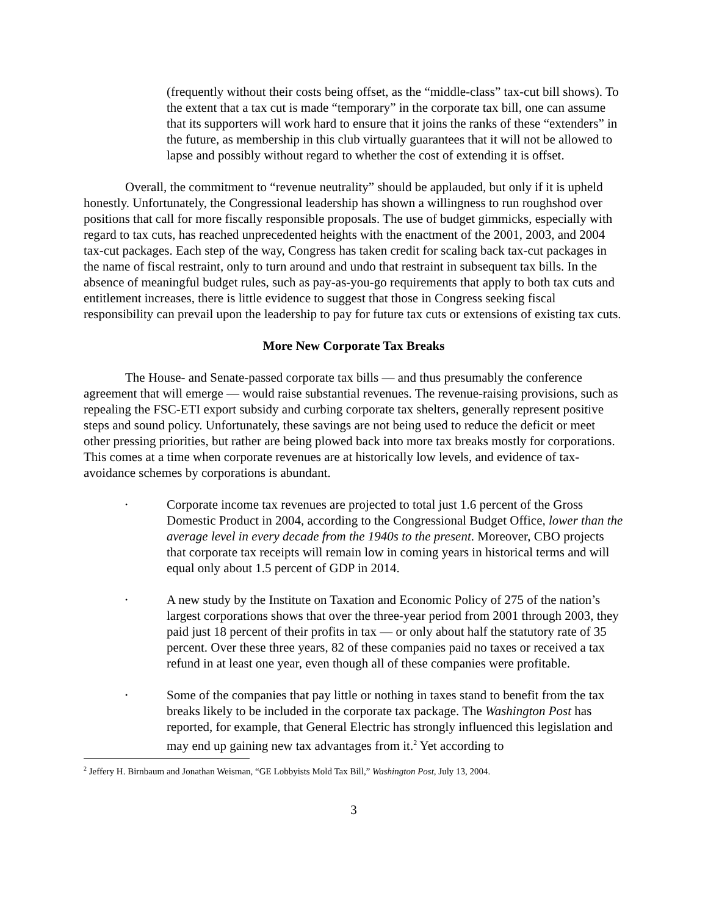(frequently without their costs being offset, as the “middle-class” tax-cut bill shows). To the extent that a tax cut is made “temporary” in the corporate tax bill, one can assume that its supporters will work hard to ensure that it joins the ranks of these “extenders” in the future, as membership in this club virtually guarantees that it will not be allowed to lapse and possibly without regard to whether the cost of extending it is offset.
Overall, the commitment to “revenue neutrality” should be applauded, but only if it is upheld honestly. Unfortunately, the Congressional leadership has shown a willingness to run roughshod over positions that call for more fiscally responsible proposals. The use of budget gimmicks, especially with regard to tax cuts, has reached unprecedented heights with the enactment of the 2001, 2003, and 2004 tax-cut packages. Each step of the way, Congress has taken credit for scaling back tax-cut packages in the name of fiscal restraint, only to turn around and undo that restraint in subsequent tax bills. In the absence of meaningful budget rules, such as pay-as-you-go requirements that apply to both tax cuts and entitlement increases, there is little evidence to suggest that those in Congress seeking fiscal responsibility can prevail upon the leadership to pay for future tax cuts or extensions of existing tax cuts.
More New Corporate Tax Breaks
The House- and Senate-passed corporate tax bills — and thus presumably the conference agreement that will emerge — would raise substantial revenues. The revenue-raising provisions, such as repealing the FSC-ETI export subsidy and curbing corporate tax shelters, generally represent positive steps and sound policy. Unfortunately, these savings are not being used to reduce the deficit or meet other pressing priorities, but rather are being plowed back into more tax breaks mostly for corporations. This comes at a time when corporate revenues are at historically low levels, and evidence of tax-avoidance schemes by corporations is abundant.
•
Corporate income tax revenues are projected to total just 1.6 percent of the Gross Domestic Product in 2004, according to the Congressional Budget Office, lower than the average level in every decade from the 1940s to the present. Moreover, CBO projects that corporate tax receipts will remain low in coming years in historical terms and will equal only about 1.5 percent of GDP in 2014.
•
A new study by the Institute on Taxation and Economic Policy of 275 of the nation’s largest corporations shows that over the three-year period from 2001 through 2003, they paid just 18 percent of their profits in tax — or only about half the statutory rate of 35 percent. Over these three years, 82 of these companies paid no taxes or received a tax refund in at least one year, even though all of these companies were profitable.
•
Some of the companies that pay little or nothing in taxes stand to benefit from the tax breaks likely to be included in the corporate tax package. The Washington Post has reported, for example, that General Electric has strongly influenced this legislation and may end up gaining new tax advantages from it.<sup>2</sup> Yet according to
<sup>2</sup> Jeffery H. Birnbaum and Jonathan Weisman, “GE Lobbyists Mold Tax Bill,” Washington Post, July 13, 2004.
3